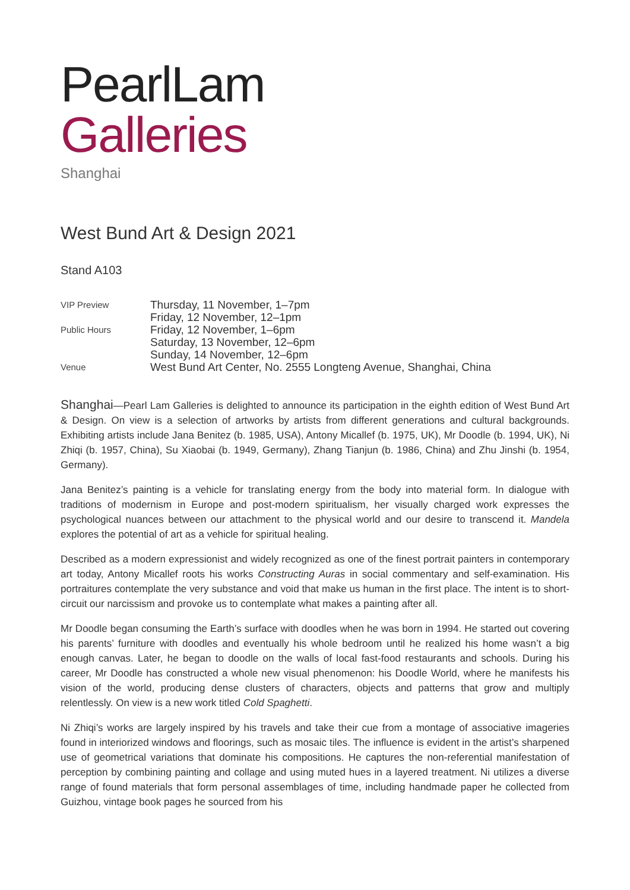PearlLam
Galleries
Shanghai
West Bund Art & Design 2021
Stand A103
| VIP Preview | Thursday, 11 November, 1–7pm Friday, 12 November, 12–1pm |
| Public Hours | Friday, 12 November, 1–6pm Saturday, 13 November, 12–6pm Sunday, 14 November, 12–6pm |
| Venue | West Bund Art Center, No. 2555 Longteng Avenue, Shanghai, China |
Shanghai—Pearl Lam Galleries is delighted to announce its participation in the eighth edition of West Bund Art & Design. On view is a selection of artworks by artists from different generations and cultural backgrounds. Exhibiting artists include Jana Benitez (b. 1985, USA), Antony Micallef (b. 1975, UK), Mr Doodle (b. 1994, UK), Ni Zhiqi (b. 1957, China), Su Xiaobai (b. 1949, Germany), Zhang Tianjun (b. 1986, China) and Zhu Jinshi (b. 1954, Germany).
Jana Benitez’s painting is a vehicle for translating energy from the body into material form. In dialogue with traditions of modernism in Europe and post-modern spiritualism, her visually charged work expresses the psychological nuances between our attachment to the physical world and our desire to transcend it. Mandela explores the potential of art as a vehicle for spiritual healing.
Described as a modern expressionist and widely recognized as one of the finest portrait painters in contemporary art today, Antony Micallef roots his works Constructing Auras in social commentary and self-examination. His portraitures contemplate the very substance and void that make us human in the first place. The intent is to short-circuit our narcissism and provoke us to contemplate what makes a painting after all.
Mr Doodle began consuming the Earth’s surface with doodles when he was born in 1994. He started out covering his parents’ furniture with doodles and eventually his whole bedroom until he realized his home wasn’t a big enough canvas. Later, he began to doodle on the walls of local fast-food restaurants and schools. During his career, Mr Doodle has constructed a whole new visual phenomenon: his Doodle World, where he manifests his vision of the world, producing dense clusters of characters, objects and patterns that grow and multiply relentlessly. On view is a new work titled Cold Spaghetti.
Ni Zhiqi’s works are largely inspired by his travels and take their cue from a montage of associative imageries found in interiorized windows and floorings, such as mosaic tiles. The influence is evident in the artist’s sharpened use of geometrical variations that dominate his compositions. He captures the non-referential manifestation of perception by combining painting and collage and using muted hues in a layered treatment. Ni utilizes a diverse range of found materials that form personal assemblages of time, including handmade paper he collected from Guizhou, vintage book pages he sourced from his